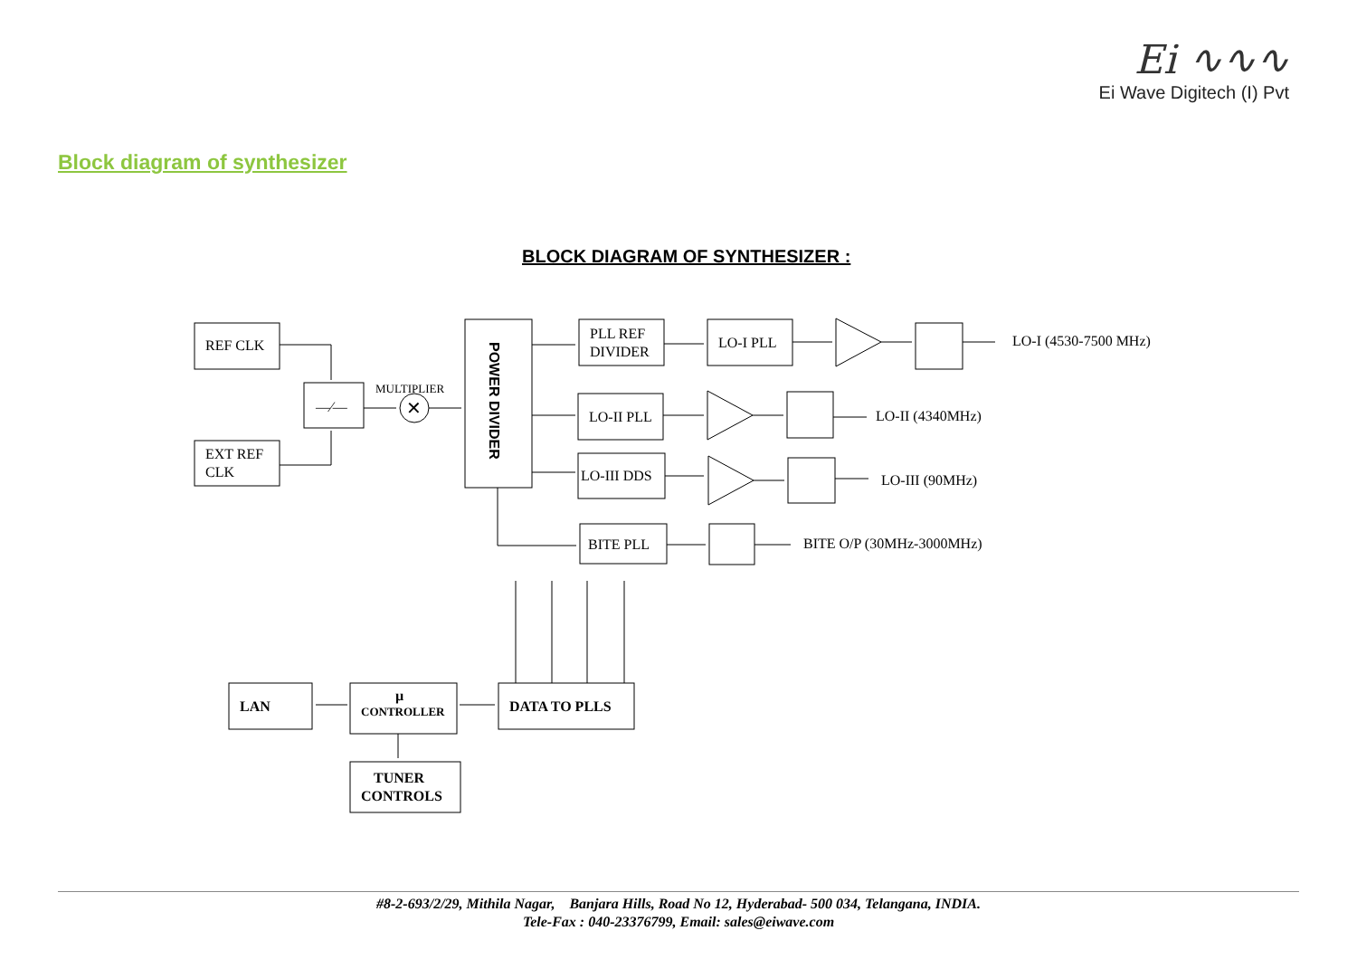Ei ∿∿∿
Ei Wave Digitech (I) Pvt
Block diagram of synthesizer
BLOCK DIAGRAM OF SYNTHESIZER :
REF CLK
EXT REF
CLK
—⁄—
MULTIPLIER
✕
POWER DIVIDER
PLL REF
DIVIDER
LO-I PLL
LO-II PLL
LO-III DDS
BITE PLL
LO-I (4530-7500 MHz)
LO-II (4340MHz)
LO-III (90MHz)
BITE O/P (30MHz-3000MHz)
LAN
µ
CONTROLLER
DATA TO PLLS
TUNER
CONTROLS
#8-2-693/2/29, Mithila Nagar, Banjara Hills, Road No 12, Hyderabad- 500 034, Telangana, INDIA.
Tele-Fax : 040-23376799, Email: sales@eiwave.com